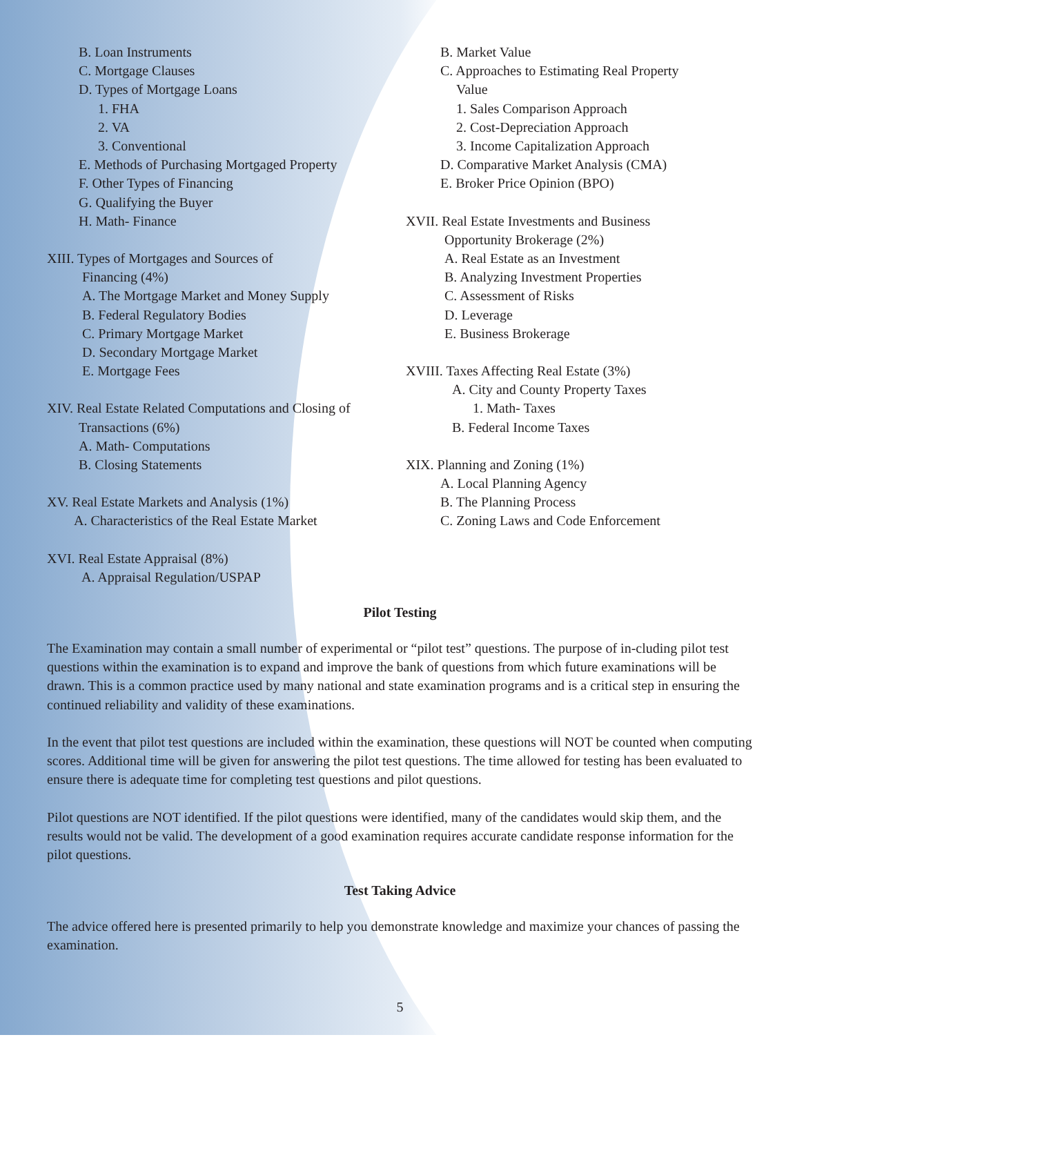B. Loan Instruments
C. Mortgage Clauses
D. Types of Mortgage Loans
1. FHA
2. VA
3. Conventional
E. Methods of Purchasing Mortgaged Property
F. Other Types of Financing
G. Qualifying the Buyer
H. Math- Finance
XIII. Types of Mortgages and Sources of
Financing (4%)
A. The Mortgage Market and Money Supply
B. Federal Regulatory Bodies
C. Primary Mortgage Market
D. Secondary Mortgage Market
E. Mortgage Fees
XIV. Real Estate Related Computations and Closing of
Transactions (6%)
A. Math- Computations
B. Closing Statements
XV. Real Estate Markets and Analysis (1%)
A. Characteristics of the Real Estate Market
XVI. Real Estate Appraisal (8%)
A. Appraisal Regulation/USPAP
B. Market Value
C. Approaches to Estimating Real Property
Value
1. Sales Comparison Approach
2. Cost-Depreciation Approach
3. Income Capitalization Approach
D. Comparative Market Analysis (CMA)
E. Broker Price Opinion (BPO)
XVII. Real Estate Investments and Business
Opportunity Brokerage (2%)
A. Real Estate as an Investment
B. Analyzing Investment Properties
C. Assessment of Risks
D. Leverage
E. Business Brokerage
XVIII. Taxes Affecting Real Estate (3%)
A. City and County Property Taxes
1. Math- Taxes
B. Federal Income Taxes
XIX. Planning and Zoning (1%)
A. Local Planning Agency
B. The Planning Process
C. Zoning Laws and Code Enforcement
Pilot Testing
The Examination may contain a small number of experimental or “pilot test” questions. The purpose of in-cluding pilot test questions within the examination is to expand and improve the bank of questions from which future examinations will be drawn. This is a common practice used by many national and state examination programs and is a critical step in ensuring the continued reliability and validity of these examinations.
In the event that pilot test questions are included within the examination, these questions will NOT be counted when computing scores. Additional time will be given for answering the pilot test questions. The time allowed for testing has been evaluated to ensure there is adequate time for completing test questions and pilot questions.
Pilot questions are NOT identified. If the pilot questions were identified, many of the candidates would skip them, and the results would not be valid. The development of a good examination requires accurate candidate response information for the pilot questions.
Test Taking Advice
The advice offered here is presented primarily to help you demonstrate knowledge and maximize your chances of passing the examination.
5